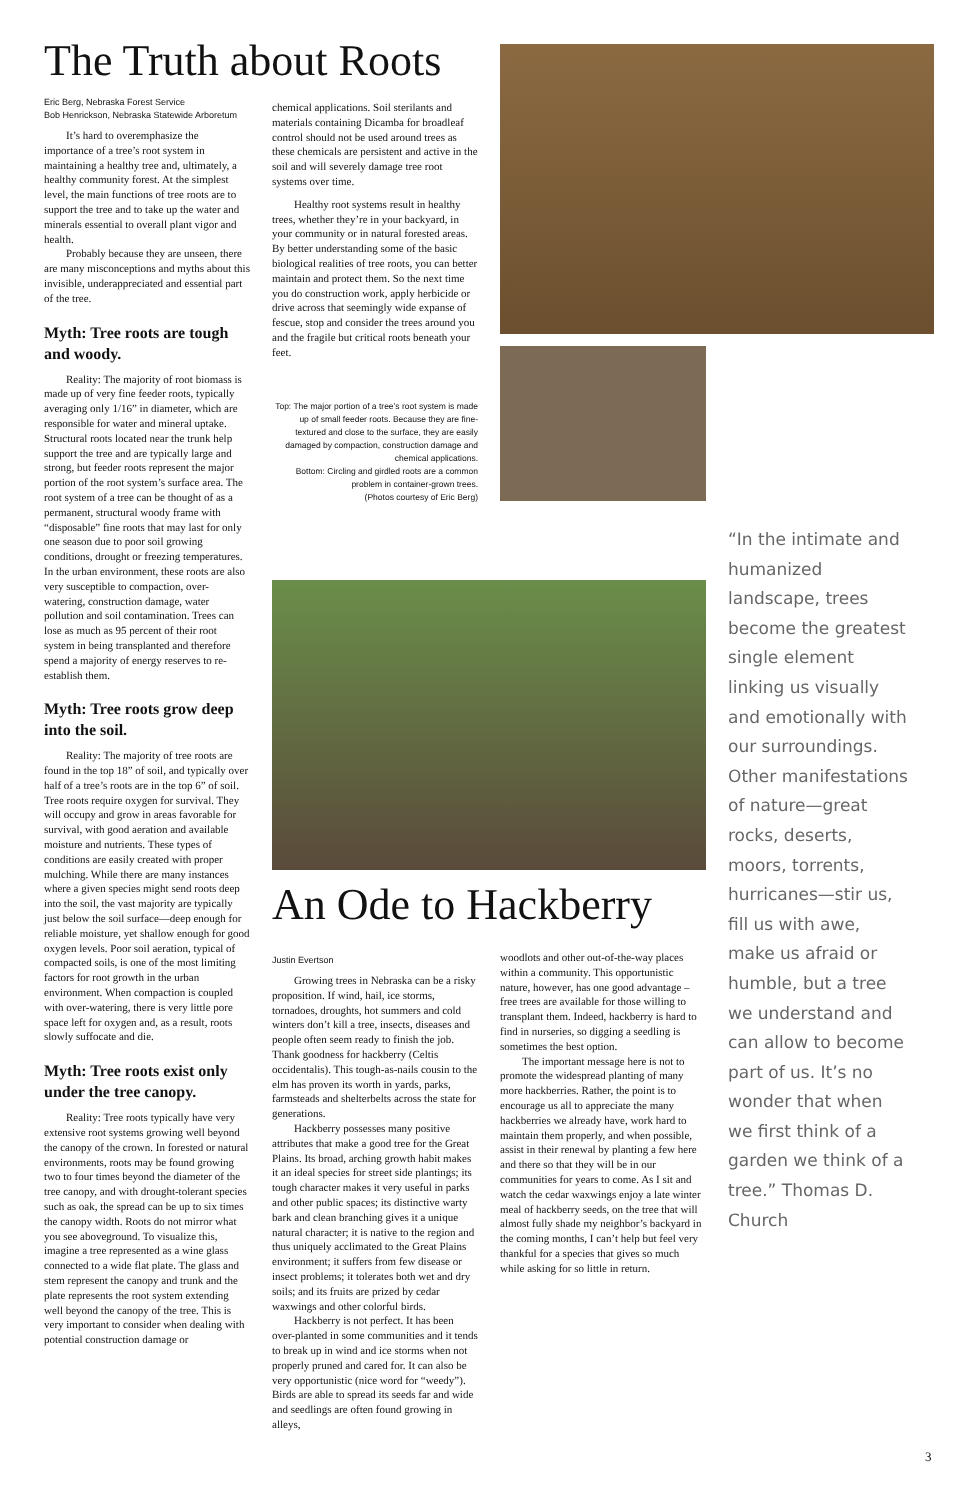The Truth about Roots
Eric Berg, Nebraska Forest Service
Bob Henrickson, Nebraska Statewide Arboretum
It’s hard to overemphasize the importance of a tree’s root system in maintaining a healthy tree and, ultimately, a healthy community forest. At the simplest level, the main functions of tree roots are to support the tree and to take up the water and minerals essential to overall plant vigor and health.
Probably because they are unseen, there are many misconceptions and myths about this invisible, underappreciated and essential part of the tree.
Myth: Tree roots are tough and woody.
Reality: The majority of root biomass is made up of very fine feeder roots, typically averaging only 1/16” in diameter, which are responsible for water and mineral uptake. Structural roots located near the trunk help support the tree and are typically large and strong, but feeder roots represent the major portion of the root system’s surface area. The root system of a tree can be thought of as a permanent, structural woody frame with “disposable” fine roots that may last for only one season due to poor soil growing conditions, drought or freezing temperatures. In the urban environment, these roots are also very susceptible to compaction, over-watering, construction damage, water pollution and soil contamination. Trees can lose as much as 95 percent of their root system in being transplanted and therefore spend a majority of energy reserves to re-establish them.
Myth: Tree roots grow deep into the soil.
Reality: The majority of tree roots are found in the top 18” of soil, and typically over half of a tree’s roots are in the top 6” of soil. Tree roots require oxygen for survival. They will occupy and grow in areas favorable for survival, with good aeration and available moisture and nutrients. These types of conditions are easily created with proper mulching. While there are many instances where a given species might send roots deep into the soil, the vast majority are typically just below the soil surface—deep enough for reliable moisture, yet shallow enough for good oxygen levels. Poor soil aeration, typical of compacted soils, is one of the most limiting factors for root growth in the urban environment. When compaction is coupled with over-watering, there is very little pore space left for oxygen and, as a result, roots slowly suffocate and die.
Myth: Tree roots exist only under the tree canopy.
Reality: Tree roots typically have very extensive root systems growing well beyond the canopy of the crown. In forested or natural environments, roots may be found growing two to four times beyond the diameter of the tree canopy, and with drought-tolerant species such as oak, the spread can be up to six times the canopy width. Roots do not mirror what you see aboveground. To visualize this, imagine a tree represented as a wine glass connected to a wide flat plate. The glass and stem represent the canopy and trunk and the plate represents the root system extending well beyond the canopy of the tree. This is very important to consider when dealing with potential construction damage or
chemical applications. Soil sterilants and materials containing Dicamba for broadleaf control should not be used around trees as these chemicals are persistent and active in the soil and will severely damage tree root systems over time.
Healthy root systems result in healthy trees, whether they’re in your backyard, in your community or in natural forested areas. By better understanding some of the basic biological realities of tree roots, you can better maintain and protect them. So the next time you do construction work, apply herbicide or drive across that seemingly wide expanse of fescue, stop and consider the trees around you and the fragile but critical roots beneath your feet.
Top: The major portion of a tree’s root system is made up of small feeder roots. Because they are fine-textured and close to the surface, they are easily damaged by compaction, construction damage and chemical applications.
Bottom: Circling and girdled roots are a common problem in container-grown trees.
(Photos courtesy of Eric Berg)
“In the intimate and humanized landscape, trees become the greatest single element linking us visually and emotionally with our surroundings. Other manifestations of nature—great rocks, deserts, moors, torrents, hurricanes—stir us, fill us with awe, make us afraid or humble, but a tree we understand and can allow to become part of us. It’s no wonder that when we first think of a garden we think of a tree.” Thomas D. Church
An Ode to Hackberry
Justin Evertson
Growing trees in Nebraska can be a risky proposition. If wind, hail, ice storms, tornadoes, droughts, hot summers and cold winters don’t kill a tree, insects, diseases and people often seem ready to finish the job. Thank goodness for hackberry (Celtis occidentalis). This tough-as-nails cousin to the elm has proven its worth in yards, parks, farmsteads and shelterbelts across the state for generations.
Hackberry possesses many positive attributes that make a good tree for the Great Plains. Its broad, arching growth habit makes it an ideal species for street side plantings; its tough character makes it very useful in parks and other public spaces; its distinctive warty bark and clean branching gives it a unique natural character; it is native to the region and thus uniquely acclimated to the Great Plains environment; it suffers from few disease or insect problems; it tolerates both wet and dry soils; and its fruits are prized by cedar waxwings and other colorful birds.
Hackberry is not perfect. It has been over-planted in some communities and it tends to break up in wind and ice storms when not properly pruned and cared for. It can also be very opportunistic (nice word for “weedy”). Birds are able to spread its seeds far and wide and seedlings are often found growing in alleys,
woodlots and other out-of-the-way places within a community. This opportunistic nature, however, has one good advantage –free trees are available for those willing to transplant them. Indeed, hackberry is hard to find in nurseries, so digging a seedling is sometimes the best option.
The important message here is not to promote the widespread planting of many more hackberries. Rather, the point is to encourage us all to appreciate the many hackberries we already have, work hard to maintain them properly, and when possible, assist in their renewal by planting a few here and there so that they will be in our communities for years to come. As I sit and watch the cedar waxwings enjoy a late winter meal of hackberry seeds, on the tree that will almost fully shade my neighbor’s backyard in the coming months, I can’t help but feel very thankful for a species that gives so much while asking for so little in return.
3